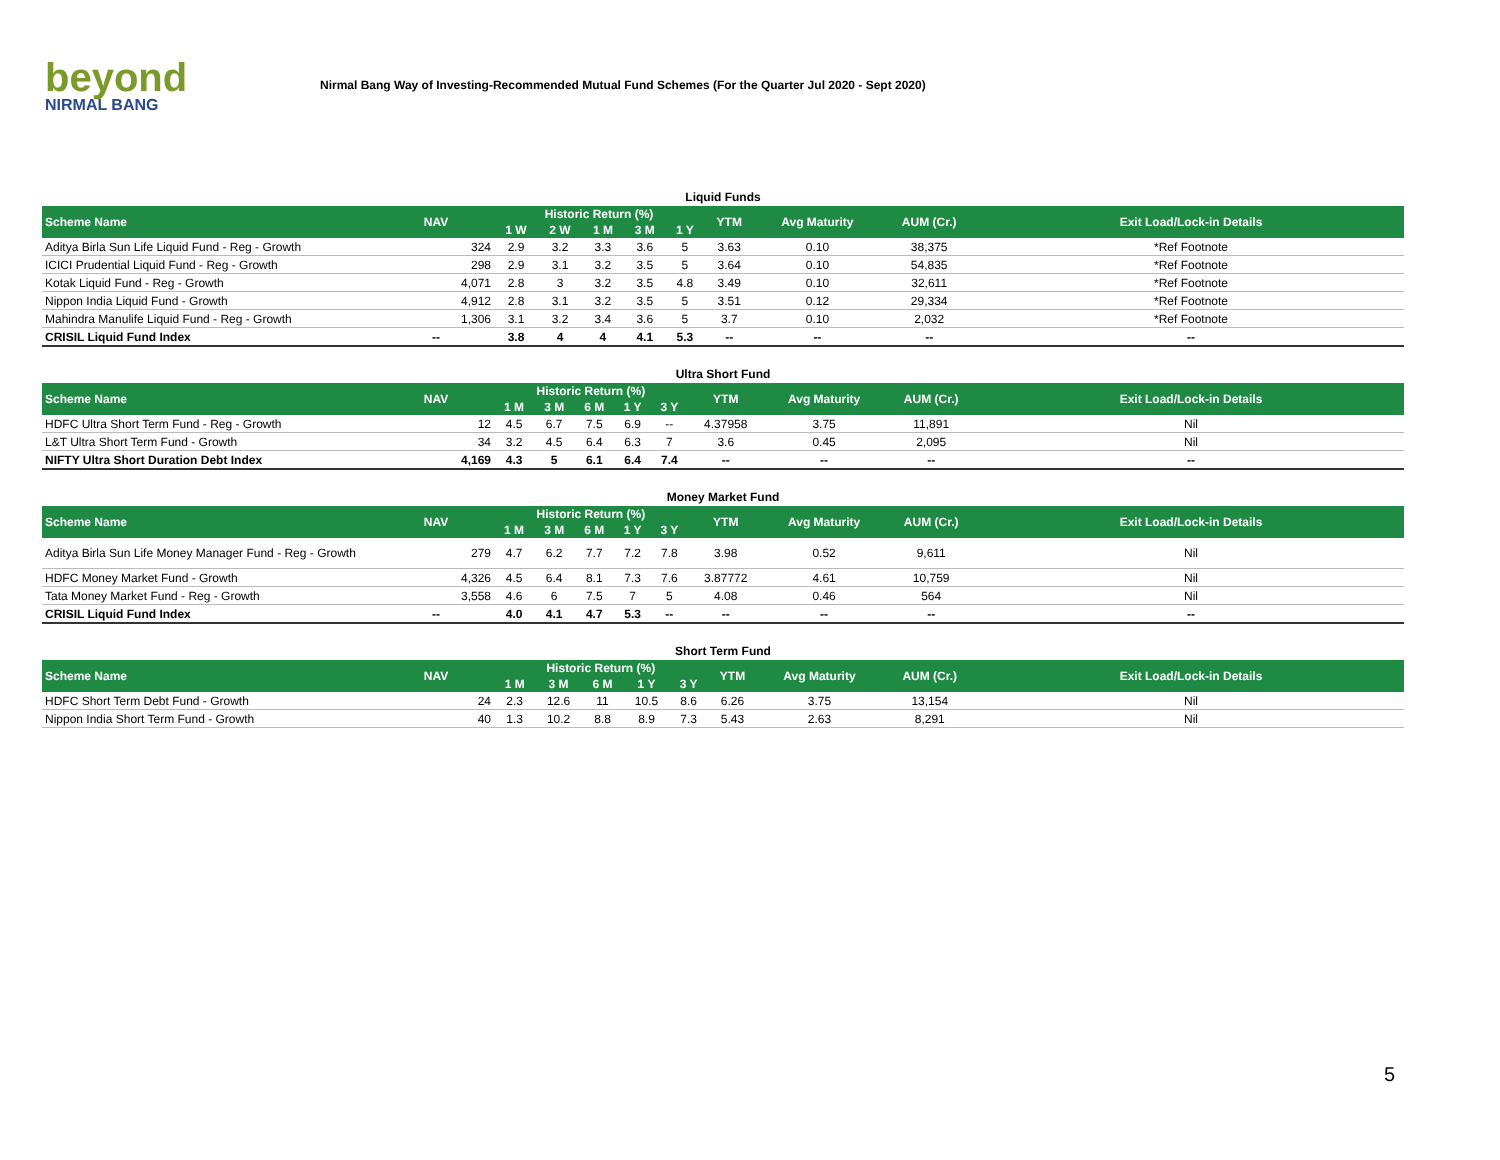beyond
NIRMAL BANG
Nirmal Bang Way of Investing-Recommended Mutual Fund Schemes (For the Quarter Jul 2020 - Sept 2020)
Liquid Funds
| Scheme Name | NAV | Historic Return (%) | | | | | YTM | Avg Maturity | AUM (Cr.) | Exit Load/Lock-in Details |
| --- | --- | --- | --- | --- | --- | --- | --- | --- | --- | --- |
| | | 1 W | 2 W | 1 M | 3 M | 1 Y | | | | |
| Aditya Birla Sun Life Liquid Fund - Reg - Growth | 324 | 2.9 | 3.2 | 3.3 | 3.6 | 5 | 3.63 | 0.10 | 38,375 | *Ref Footnote |
| ICICI Prudential Liquid Fund - Reg - Growth | 298 | 2.9 | 3.1 | 3.2 | 3.5 | 5 | 3.64 | 0.10 | 54,835 | *Ref Footnote |
| Kotak Liquid Fund - Reg - Growth | 4,071 | 2.8 | 3 | 3.2 | 3.5 | 4.8 | 3.49 | 0.10 | 32,611 | *Ref Footnote |
| Nippon India Liquid Fund - Growth | 4,912 | 2.8 | 3.1 | 3.2 | 3.5 | 5 | 3.51 | 0.12 | 29,334 | *Ref Footnote |
| Mahindra Manulife Liquid Fund - Reg - Growth | 1,306 | 3.1 | 3.2 | 3.4 | 3.6 | 5 | 3.7 | 0.10 | 2,032 | *Ref Footnote |
| CRISIL Liquid Fund Index | -- | 3.8 | 4 | 4 | 4.1 | 5.3 | -- | -- | -- | -- |
Ultra Short Fund
| Scheme Name | NAV | Historic Return (%) | | | | | YTM | Avg Maturity | AUM (Cr.) | Exit Load/Lock-in Details |
| --- | --- | --- | --- | --- | --- | --- | --- | --- | --- | --- |
| | | 1 M | 3 M | 6 M | 1 Y | 3 Y | | | | |
| HDFC Ultra Short Term Fund - Reg - Growth | 12 | 4.5 | 6.7 | 7.5 | 6.9 | -- | 4.37958 | 3.75 | 11,891 | Nil |
| L&T Ultra Short Term Fund - Growth | 34 | 3.2 | 4.5 | 6.4 | 6.3 | 7 | 3.6 | 0.45 | 2,095 | Nil |
| NIFTY Ultra Short Duration Debt Index | 4,169 | 4.3 | 5 | 6.1 | 6.4 | 7.4 | -- | -- | -- | -- |
Money Market Fund
| Scheme Name | NAV | Historic Return (%) | | | | | YTM | Avg Maturity | AUM (Cr.) | Exit Load/Lock-in Details |
| --- | --- | --- | --- | --- | --- | --- | --- | --- | --- | --- |
| | | 1 M | 3 M | 6 M | 1 Y | 3 Y | | | | |
| Aditya Birla Sun Life Money Manager Fund - Reg - Growth | 279 | 4.7 | 6.2 | 7.7 | 7.2 | 7.8 | 3.98 | 0.52 | 9,611 | Nil |
| HDFC Money Market Fund - Growth | 4,326 | 4.5 | 6.4 | 8.1 | 7.3 | 7.6 | 3.87772 | 4.61 | 10,759 | Nil |
| Tata Money Market Fund - Reg - Growth | 3,558 | 4.6 | 6 | 7.5 | 7 | 5 | 4.08 | 0.46 | 564 | Nil |
| CRISIL Liquid Fund Index | -- | 4.0 | 4.1 | 4.7 | 5.3 | -- | -- | -- | -- | -- |
Short Term Fund
| Scheme Name | NAV | Historic Return (%) | | | | | YTM | Avg Maturity | AUM (Cr.) | Exit Load/Lock-in Details |
| --- | --- | --- | --- | --- | --- | --- | --- | --- | --- | --- |
| | | 1 M | 3 M | 6 M | 1 Y | 3 Y | | | | |
| HDFC Short Term Debt Fund - Growth | 24 | 2.3 | 12.6 | 11 | 10.5 | 8.6 | 6.26 | 3.75 | 13,154 | Nil |
| Nippon India Short Term Fund - Growth | 40 | 1.3 | 10.2 | 8.8 | 8.9 | 7.3 | 5.43 | 2.63 | 8,291 | Nil |
5